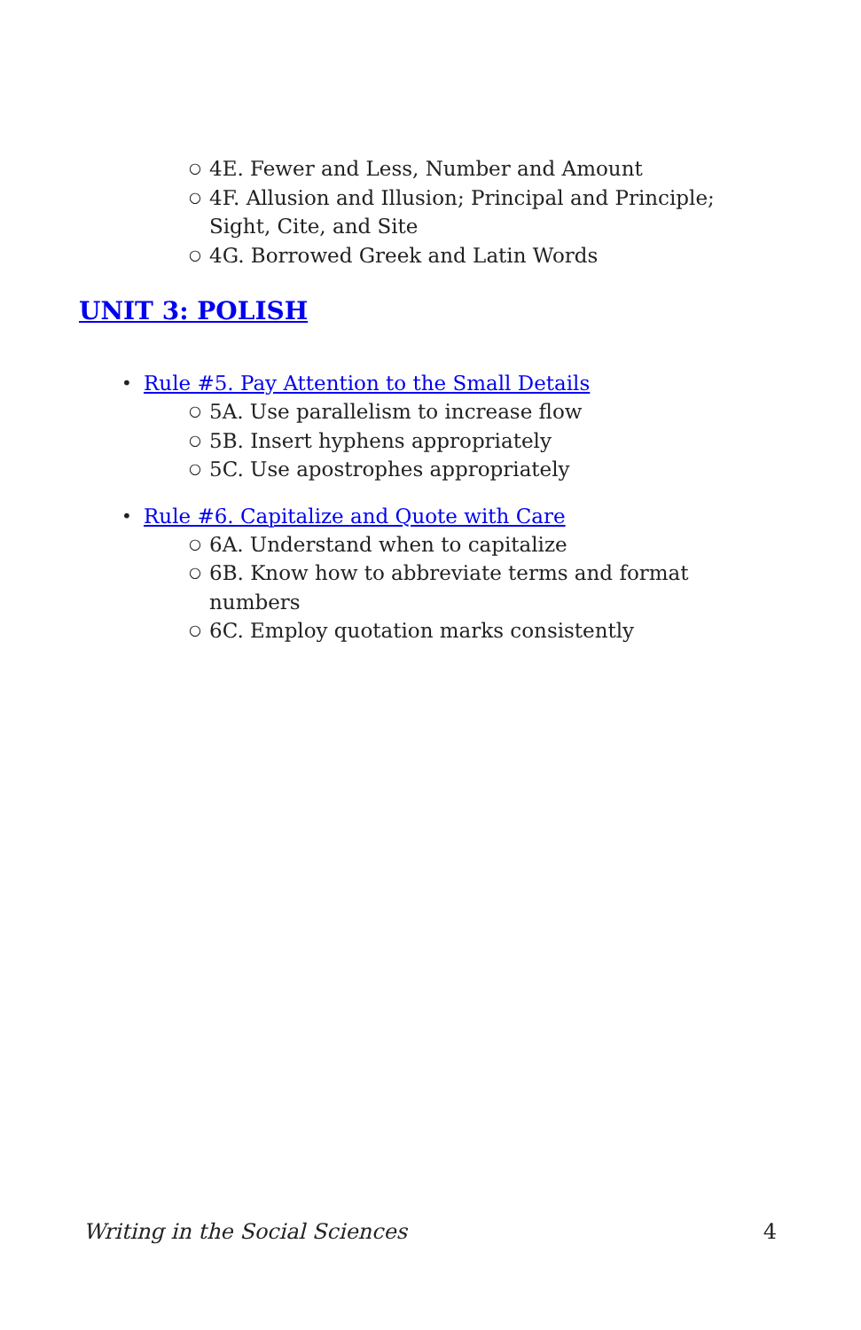○ 4E. Fewer and Less, Number and Amount
○ 4F. Allusion and Illusion; Principal and Principle; Sight, Cite, and Site
○ 4G. Borrowed Greek and Latin Words
UNIT 3: POLISH
• Rule #5. Pay Attention to the Small Details
○ 5A. Use parallelism to increase flow
○ 5B. Insert hyphens appropriately
○ 5C. Use apostrophes appropriately
• Rule #6. Capitalize and Quote with Care
○ 6A. Understand when to capitalize
○ 6B. Know how to abbreviate terms and format numbers
○ 6C. Employ quotation marks consistently
Writing in the Social Sciences 4